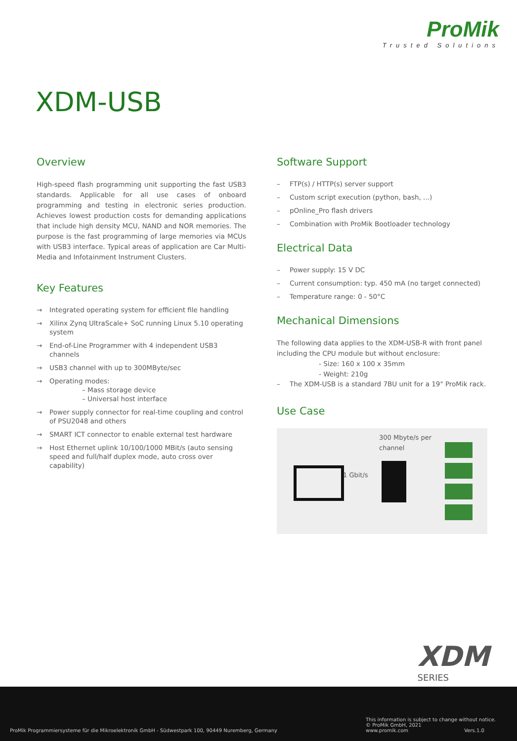ProMik
Trusted Solutions
XDM-USB
Overview
High-speed flash programming unit supporting the fast USB3 standards. Applicable for all use cases of onboard programming and testing in electronic series production. Achieves lowest production costs for demanding applications that include high density MCU, NAND and NOR memories. The purpose is the fast programming of large memories via MCUs with USB3 interface. Typical areas of application are Car Multi-Media and Infotainment Instrument Clusters.
Key Features
→ Integrated operating system for efficient file handling
→ Xilinx Zynq UltraScale+ SoC running Linux 5.10 operating system
→ End-of-Line Programmer with 4 independent USB3 channels
→ USB3 channel with up to 300MByte/sec
→ Operating modes:
– Mass storage device
– Universal host interface
→ Power supply connector for real-time coupling and control of PSU2048 and others
→ SMART ICT connector to enable external test hardware
→ Host Ethernet uplink 10/100/1000 MBit/s (auto sensing speed and full/half duplex mode, auto cross over capability)
Software Support
– FTP(s) / HTTP(s) server support
– Custom script execution (python, bash, ...)
– pOnline_Pro flash drivers
– Combination with ProMik Bootloader technology
Electrical Data
– Power supply: 15 V DC
– Current consumption: typ. 450 mA (no target connected)
– Temperature range: 0 - 50°C
Mechanical Dimensions
The following data applies to the XDM-USB-R with front panel including the CPU module but without enclosure:
- Size: 160 x 100 x 35mm
- Weight: 210g
– The XDM-USB is a standard 7BU unit for a 19" ProMik rack.
Use Case
1 Gbit/s
300 Mbyte/s per
channel
XDM
SERIES
ProMik Programmiersysteme für die Mikroelektronik GmbH - Südwestpark 100, 90449 Nuremberg, Germany
This information is subject to change without notice.
© ProMik GmbH, 2021
www.promik.com Vers.1.0